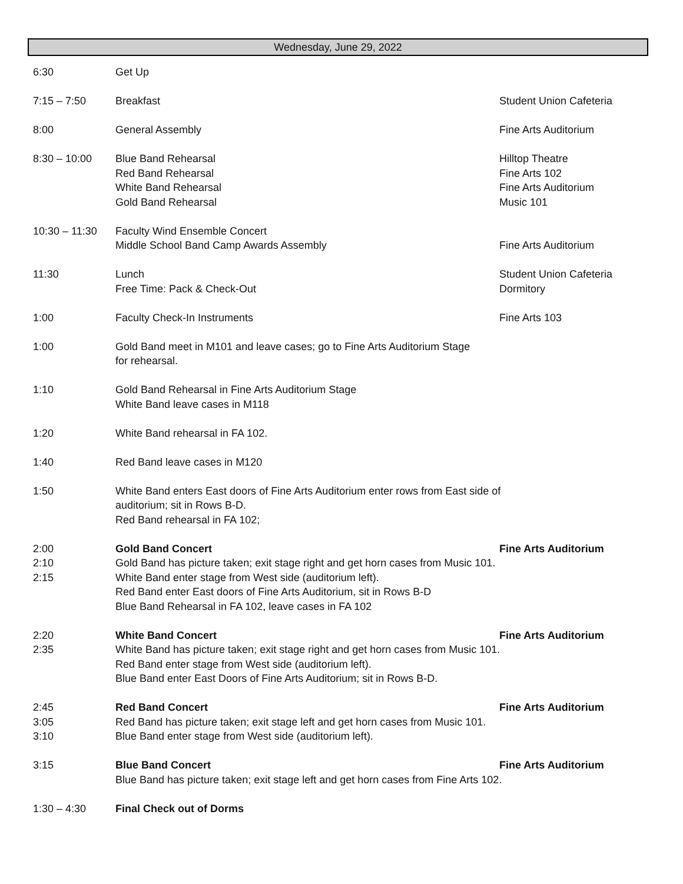Wednesday, June 29, 2022
| 6:30 | Get Up | |
| 7:15 – 7:50 | Breakfast | Student Union Cafeteria |
| 8:00 | General Assembly | Fine Arts Auditorium |
| 8:30 – 10:00 | Blue Band Rehearsal Red Band Rehearsal White Band Rehearsal Gold Band Rehearsal | Hilltop Theatre Fine Arts 102 Fine Arts Auditorium Music 101 |
| 10:30 – 11:30 | Faculty Wind Ensemble Concert Middle School Band Camp Awards Assembly | Fine Arts Auditorium |
| 11:30 | Lunch Free Time: Pack & Check-Out | Student Union Cafeteria Dormitory |
| 1:00 | Faculty Check-In Instruments | Fine Arts 103 |
| 1:00 | Gold Band meet in M101 and leave cases; go to Fine Arts Auditorium Stage for rehearsal. | |
| 1:10 | Gold Band Rehearsal in Fine Arts Auditorium Stage White Band leave cases in M118 | |
| 1:20 | White Band rehearsal in FA 102. | |
| 1:40 | Red Band leave cases in M120 | |
| 1:50 | White Band enters East doors of Fine Arts Auditorium enter rows from East side of auditorium; sit in Rows B-D. Red Band rehearsal in FA 102; | |
| 2:00 2:10 2:15 | Gold Band Concert Fine Arts Auditorium Gold Band has picture taken; exit stage right and get horn cases from Music 101. White Band enter stage from West side (auditorium left). Red Band enter East doors of Fine Arts Auditorium, sit in Rows B-D Blue Band Rehearsal in FA 102, leave cases in FA 102 | |
| 2:20 2:35 | White Band Concert Fine Arts Auditorium White Band has picture taken; exit stage right and get horn cases from Music 101. Red Band enter stage from West side (auditorium left). Blue Band enter East Doors of Fine Arts Auditorium; sit in Rows B-D. | |
| 2:45 3:05 3:10 | Red Band Concert Fine Arts Auditorium Red Band has picture taken; exit stage left and get horn cases from Music 101. Blue Band enter stage from West side (auditorium left). | |
| 3:15 | Blue Band Concert Fine Arts Auditorium Blue Band has picture taken; exit stage left and get horn cases from Fine Arts 102. | |
| 1:30 – 4:30 | Final Check out of Dorms | |